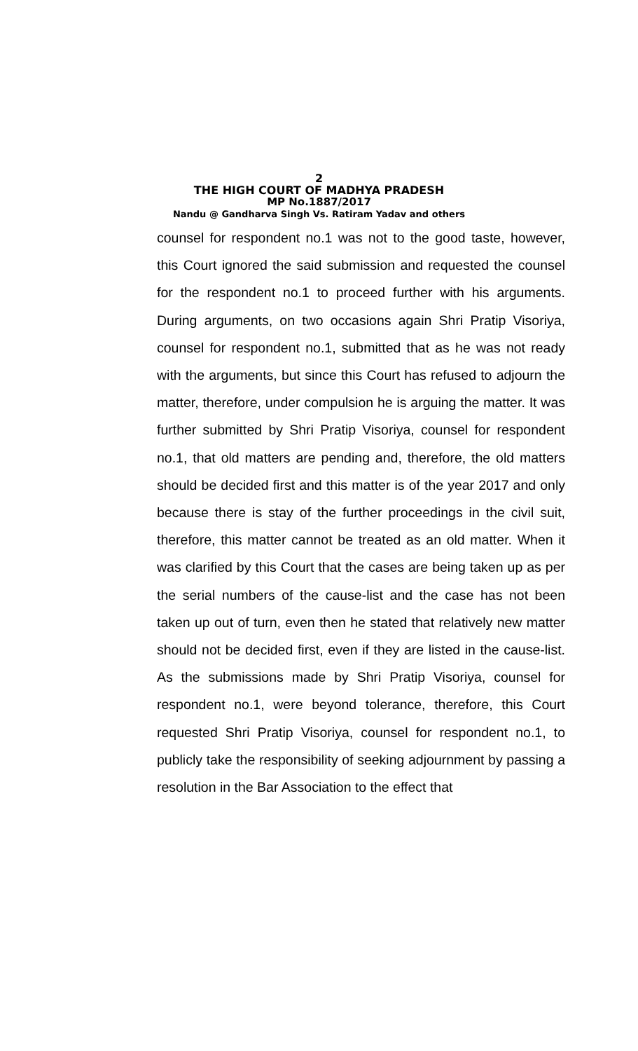2
THE HIGH COURT OF MADHYA PRADESH
MP No.1887/2017
Nandu @ Gandharva Singh Vs. Ratiram Yadav and others
counsel for respondent no.1 was not to the good taste, however, this Court ignored the said submission and requested the counsel for the respondent no.1 to proceed further with his arguments. During arguments, on two occasions again Shri Pratip Visoriya, counsel for respondent no.1, submitted that as he was not ready with the arguments, but since this Court has refused to adjourn the matter, therefore, under compulsion he is arguing the matter. It was further submitted by Shri Pratip Visoriya, counsel for respondent no.1, that old matters are pending and, therefore, the old matters should be decided first and this matter is of the year 2017 and only because there is stay of the further proceedings in the civil suit, therefore, this matter cannot be treated as an old matter. When it was clarified by this Court that the cases are being taken up as per the serial numbers of the cause-list and the case has not been taken up out of turn, even then he stated that relatively new matter should not be decided first, even if they are listed in the cause-list. As the submissions made by Shri Pratip Visoriya, counsel for respondent no.1, were beyond tolerance, therefore, this Court requested Shri Pratip Visoriya, counsel for respondent no.1, to publicly take the responsibility of seeking adjournment by passing a resolution in the Bar Association to the effect that